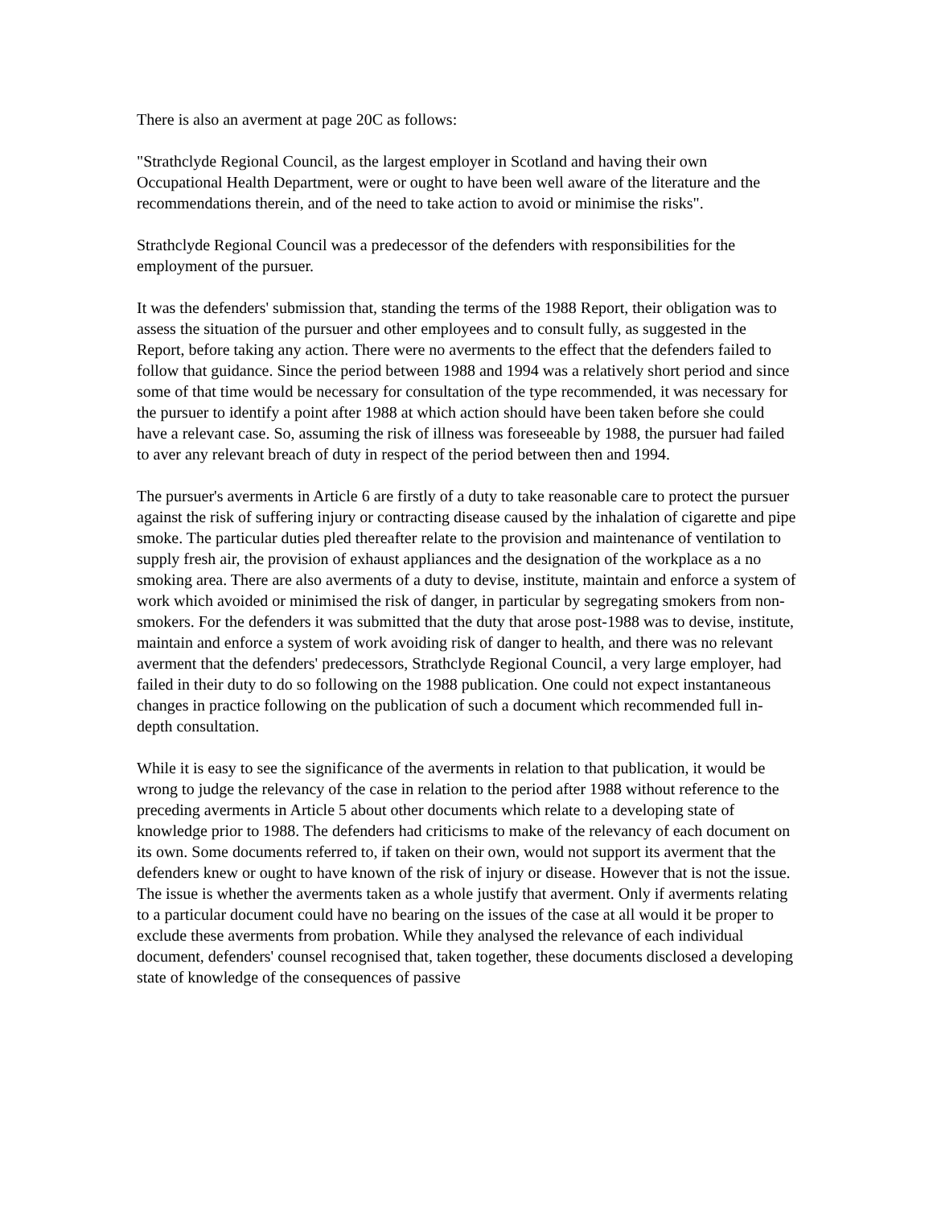There is also an averment at page 20C as follows:
"Strathclyde Regional Council, as the largest employer in Scotland and having their own Occupational Health Department, were or ought to have been well aware of the literature and the recommendations therein, and of the need to take action to avoid or minimise the risks".
Strathclyde Regional Council was a predecessor of the defenders with responsibilities for the employment of the pursuer.
It was the defenders' submission that, standing the terms of the 1988 Report, their obligation was to assess the situation of the pursuer and other employees and to consult fully, as suggested in the Report, before taking any action. There were no averments to the effect that the defenders failed to follow that guidance. Since the period between 1988 and 1994 was a relatively short period and since some of that time would be necessary for consultation of the type recommended, it was necessary for the pursuer to identify a point after 1988 at which action should have been taken before she could have a relevant case. So, assuming the risk of illness was foreseeable by 1988, the pursuer had failed to aver any relevant breach of duty in respect of the period between then and 1994.
The pursuer's averments in Article 6 are firstly of a duty to take reasonable care to protect the pursuer against the risk of suffering injury or contracting disease caused by the inhalation of cigarette and pipe smoke. The particular duties pled thereafter relate to the provision and maintenance of ventilation to supply fresh air, the provision of exhaust appliances and the designation of the workplace as a no smoking area. There are also averments of a duty to devise, institute, maintain and enforce a system of work which avoided or minimised the risk of danger, in particular by segregating smokers from non-smokers. For the defenders it was submitted that the duty that arose post-1988 was to devise, institute, maintain and enforce a system of work avoiding risk of danger to health, and there was no relevant averment that the defenders' predecessors, Strathclyde Regional Council, a very large employer, had failed in their duty to do so following on the 1988 publication. One could not expect instantaneous changes in practice following on the publication of such a document which recommended full in-depth consultation.
While it is easy to see the significance of the averments in relation to that publication, it would be wrong to judge the relevancy of the case in relation to the period after 1988 without reference to the preceding averments in Article 5 about other documents which relate to a developing state of knowledge prior to 1988. The defenders had criticisms to make of the relevancy of each document on its own. Some documents referred to, if taken on their own, would not support its averment that the defenders knew or ought to have known of the risk of injury or disease. However that is not the issue. The issue is whether the averments taken as a whole justify that averment. Only if averments relating to a particular document could have no bearing on the issues of the case at all would it be proper to exclude these averments from probation. While they analysed the relevance of each individual document, defenders' counsel recognised that, taken together, these documents disclosed a developing state of knowledge of the consequences of passive